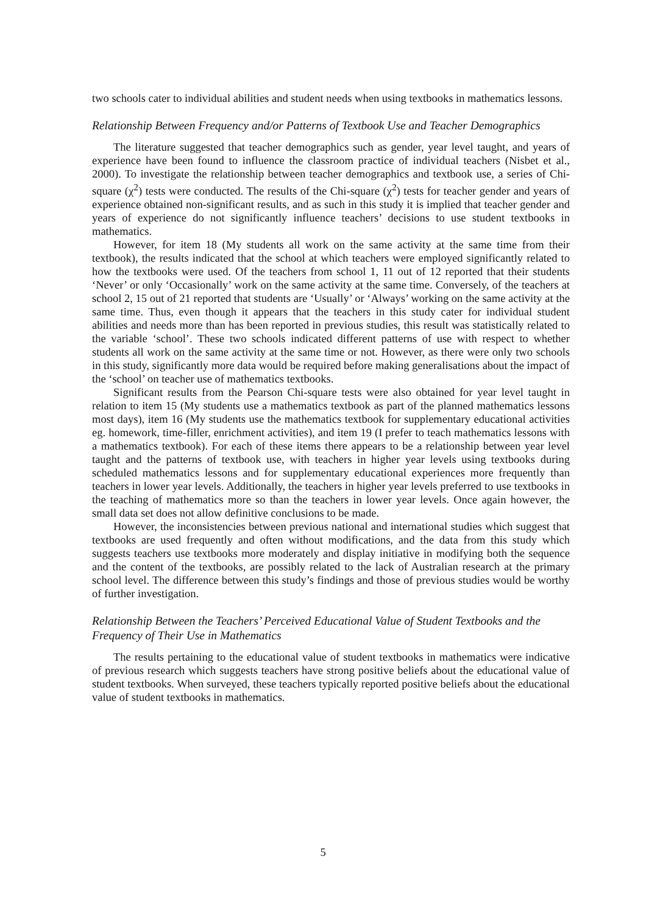two schools cater to individual abilities and student needs when using textbooks in mathematics lessons.
Relationship Between Frequency and/or Patterns of Textbook Use and Teacher Demographics
The literature suggested that teacher demographics such as gender, year level taught, and years of experience have been found to influence the classroom practice of individual teachers (Nisbet et al., 2000). To investigate the relationship between teacher demographics and textbook use, a series of Chi-square (χ<sup>2</sup>) tests were conducted. The results of the Chi-square (χ<sup>2</sup>) tests for teacher gender and years of experience obtained non-significant results, and as such in this study it is implied that teacher gender and years of experience do not significantly influence teachers’ decisions to use student textbooks in mathematics.
However, for item 18 (My students all work on the same activity at the same time from their textbook), the results indicated that the school at which teachers were employed significantly related to how the textbooks were used. Of the teachers from school 1, 11 out of 12 reported that their students ‘Never’ or only ‘Occasionally’ work on the same activity at the same time. Conversely, of the teachers at school 2, 15 out of 21 reported that students are ‘Usually’ or ‘Always’ working on the same activity at the same time. Thus, even though it appears that the teachers in this study cater for individual student abilities and needs more than has been reported in previous studies, this result was statistically related to the variable ‘school’. These two schools indicated different patterns of use with respect to whether students all work on the same activity at the same time or not. However, as there were only two schools in this study, significantly more data would be required before making generalisations about the impact of the ‘school’ on teacher use of mathematics textbooks.
Significant results from the Pearson Chi-square tests were also obtained for year level taught in relation to item 15 (My students use a mathematics textbook as part of the planned mathematics lessons most days), item 16 (My students use the mathematics textbook for supplementary educational activities eg. homework, time-filler, enrichment activities), and item 19 (I prefer to teach mathematics lessons with a mathematics textbook). For each of these items there appears to be a relationship between year level taught and the patterns of textbook use, with teachers in higher year levels using textbooks during scheduled mathematics lessons and for supplementary educational experiences more frequently than teachers in lower year levels. Additionally, the teachers in higher year levels preferred to use textbooks in the teaching of mathematics more so than the teachers in lower year levels. Once again however, the small data set does not allow definitive conclusions to be made.
However, the inconsistencies between previous national and international studies which suggest that textbooks are used frequently and often without modifications, and the data from this study which suggests teachers use textbooks more moderately and display initiative in modifying both the sequence and the content of the textbooks, are possibly related to the lack of Australian research at the primary school level. The difference between this study’s findings and those of previous studies would be worthy of further investigation.
Relationship Between the Teachers’ Perceived Educational Value of Student Textbooks and the Frequency of Their Use in Mathematics
The results pertaining to the educational value of student textbooks in mathematics were indicative of previous research which suggests teachers have strong positive beliefs about the educational value of student textbooks. When surveyed, these teachers typically reported positive beliefs about the educational value of student textbooks in mathematics.
5